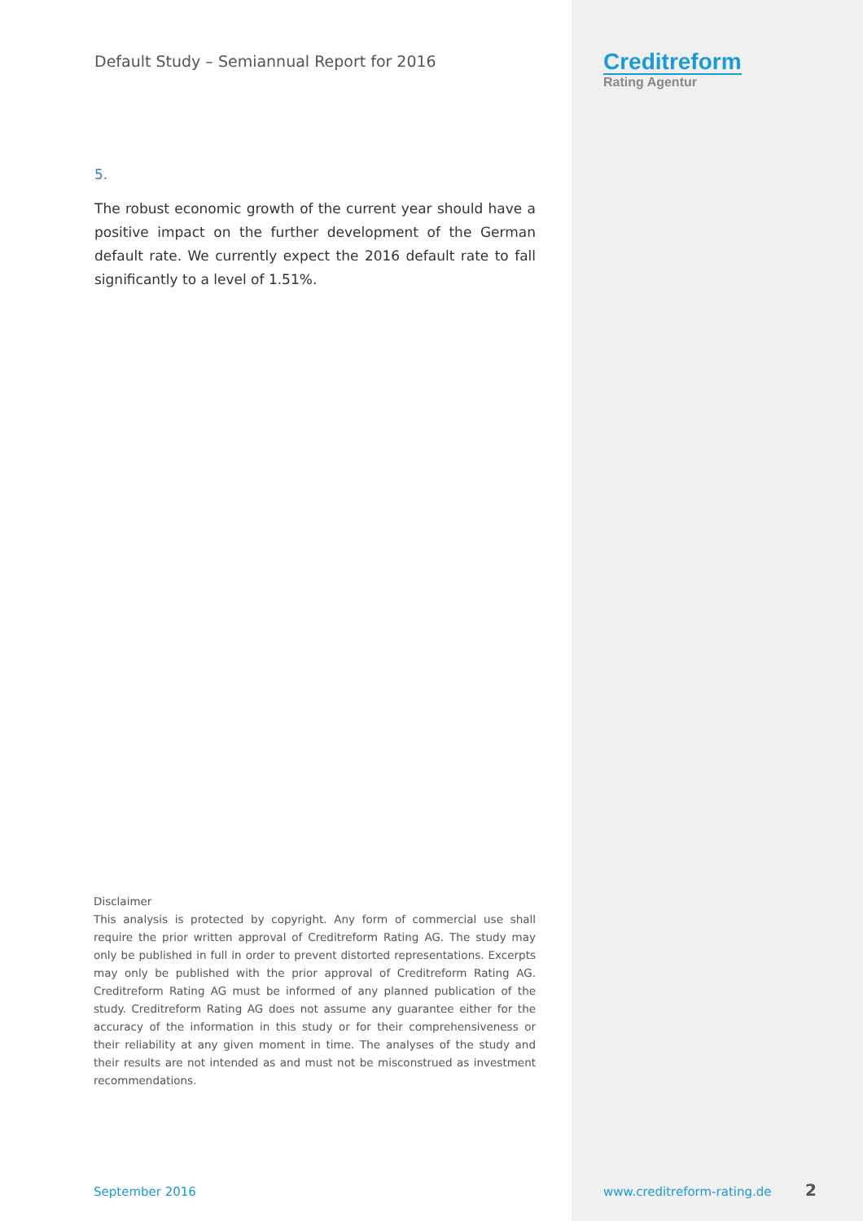Default Study – Semiannual Report for 2016
5.
The robust economic growth of the current year should have a positive impact on the further development of the German default rate. We currently expect the 2016 default rate to fall significantly to a level of 1.51%.
Creditreform
Rating Agentur
Disclaimer
This analysis is protected by copyright. Any form of commercial use shall require the prior written approval of Creditreform Rating AG. The study may only be published in full in order to prevent distorted representations. Excerpts may only be published with the prior approval of Creditreform Rating AG. Creditreform Rating AG must be informed of any planned publication of the study. Creditreform Rating AG does not assume any guarantee either for the accuracy of the information in this study or for their comprehensiveness or their reliability at any given moment in time. The analyses of the study and their results are not intended as and must not be misconstrued as investment recommendations.
September 2016 www.creditreform-rating.de 2